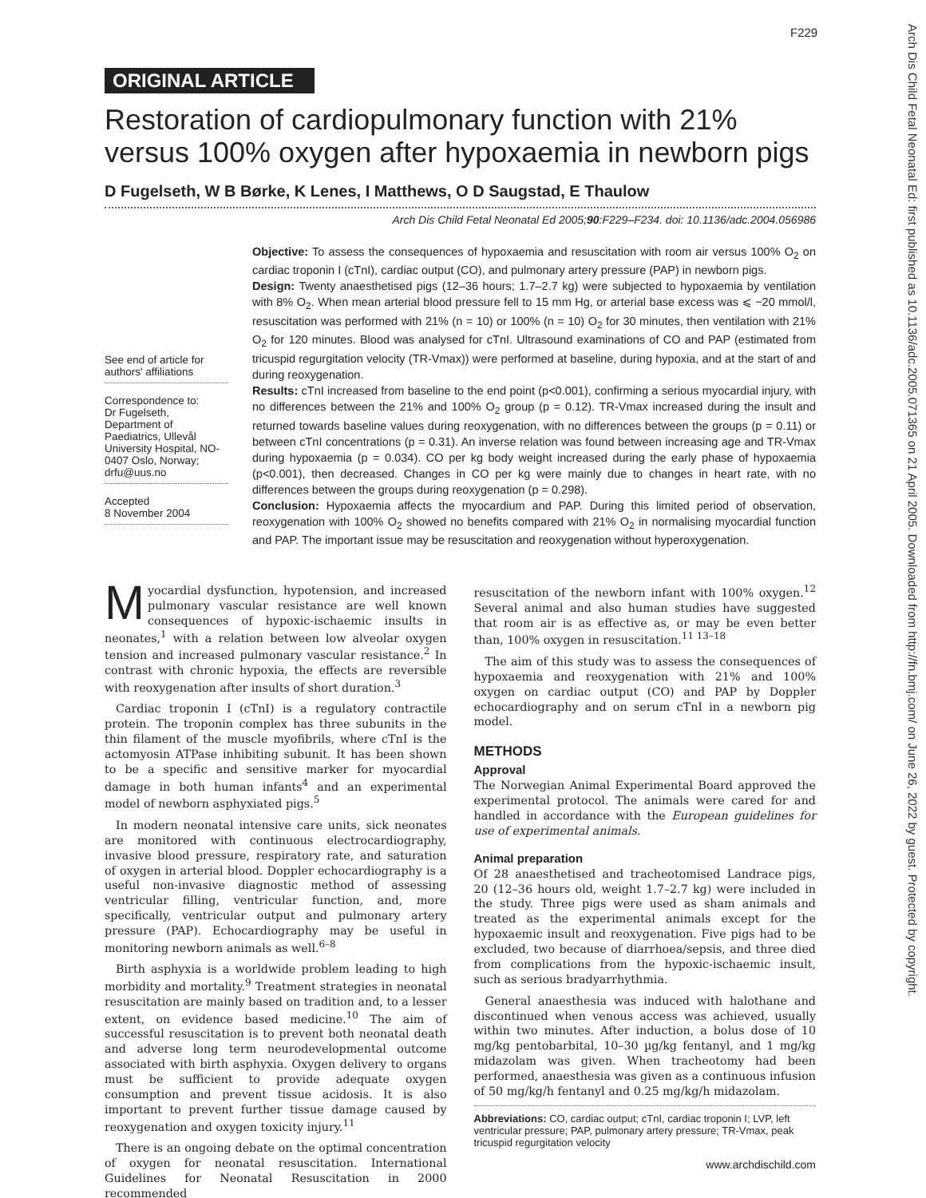F229
Arch Dis Child Fetal Neonatal Ed: first published as 10.1136/adc.2005.071365 on 21 April 2005. Downloaded from http://fn.bmj.com/ on June 26, 2022 by guest. Protected by copyright.
ORIGINAL ARTICLE
Restoration of cardiopulmonary function with 21% versus 100% oxygen after hypoxaemia in newborn pigs
D Fugelseth, W B Børke, K Lenes, I Matthews, O D Saugstad, E Thaulow
Arch Dis Child Fetal Neonatal Ed 2005;90:F229–F234. doi: 10.1136/adc.2004.056986
See end of article for authors' affiliations
Correspondence to:
Dr Fugelseth, Department of Paediatrics, Ullevål University Hospital, NO-0407 Oslo, Norway; drfu@uus.no
Accepted
8 November 2004
Objective: To assess the consequences of hypoxaemia and resuscitation with room air versus 100% O<sub>2</sub> on cardiac troponin I (cTnI), cardiac output (CO), and pulmonary artery pressure (PAP) in newborn pigs.
Design: Twenty anaesthetised pigs (12–36 hours; 1.7–2.7 kg) were subjected to hypoxaemia by ventilation with 8% O<sub>2</sub>. When mean arterial blood pressure fell to 15 mm Hg, or arterial base excess was ⩽ −20 mmol/l, resuscitation was performed with 21% (n = 10) or 100% (n = 10) O<sub>2</sub> for 30 minutes, then ventilation with 21% O<sub>2</sub> for 120 minutes. Blood was analysed for cTnI. Ultrasound examinations of CO and PAP (estimated from tricuspid regurgitation velocity (TR-Vmax)) were performed at baseline, during hypoxia, and at the start of and during reoxygenation.
Results: cTnI increased from baseline to the end point (p<0.001), confirming a serious myocardial injury, with no differences between the 21% and 100% O<sub>2</sub> group (p = 0.12). TR-Vmax increased during the insult and returned towards baseline values during reoxygenation, with no differences between the groups (p = 0.11) or between cTnI concentrations (p = 0.31). An inverse relation was found between increasing age and TR-Vmax during hypoxaemia (p = 0.034). CO per kg body weight increased during the early phase of hypoxaemia (p<0.001), then decreased. Changes in CO per kg were mainly due to changes in heart rate, with no differences between the groups during reoxygenation (p = 0.298).
Conclusion: Hypoxaemia affects the myocardium and PAP. During this limited period of observation, reoxygenation with 100% O<sub>2</sub> showed no benefits compared with 21% O<sub>2</sub> in normalising myocardial function and PAP. The important issue may be resuscitation and reoxygenation without hyperoxygenation.
Myocardial dysfunction, hypotension, and increased pulmonary vascular resistance are well known consequences of hypoxic-ischaemic insults in neonates,<sup>1</sup> with a relation between low alveolar oxygen tension and increased pulmonary vascular resistance.<sup>2</sup> In contrast with chronic hypoxia, the effects are reversible with reoxygenation after insults of short duration.<sup>3</sup>
Cardiac troponin I (cTnI) is a regulatory contractile protein. The troponin complex has three subunits in the thin filament of the muscle myofibrils, where cTnI is the actomyosin ATPase inhibiting subunit. It has been shown to be a specific and sensitive marker for myocardial damage in both human infants<sup>4</sup> and an experimental model of newborn asphyxiated pigs.<sup>5</sup>
In modern neonatal intensive care units, sick neonates are monitored with continuous electrocardiography, invasive blood pressure, respiratory rate, and saturation of oxygen in arterial blood. Doppler echocardiography is a useful non-invasive diagnostic method of assessing ventricular filling, ventricular function, and, more specifically, ventricular output and pulmonary artery pressure (PAP). Echocardiography may be useful in monitoring newborn animals as well.<sup>6–8</sup>
Birth asphyxia is a worldwide problem leading to high morbidity and mortality.<sup>9</sup> Treatment strategies in neonatal resuscitation are mainly based on tradition and, to a lesser extent, on evidence based medicine.<sup>10</sup> The aim of successful resuscitation is to prevent both neonatal death and adverse long term neurodevelopmental outcome associated with birth asphyxia. Oxygen delivery to organs must be sufficient to provide adequate oxygen consumption and prevent tissue acidosis. It is also important to prevent further tissue damage caused by reoxygenation and oxygen toxicity injury.<sup>11</sup>
There is an ongoing debate on the optimal concentration of oxygen for neonatal resuscitation. International Guidelines for Neonatal Resuscitation in 2000 recommended
resuscitation of the newborn infant with 100% oxygen.<sup>12</sup> Several animal and also human studies have suggested that room air is as effective as, or may be even better than, 100% oxygen in resuscitation.<sup>11 13–18</sup>
The aim of this study was to assess the consequences of hypoxaemia and reoxygenation with 21% and 100% oxygen on cardiac output (CO) and PAP by Doppler echocardiography and on serum cTnI in a newborn pig model.
METHODS
Approval
The Norwegian Animal Experimental Board approved the experimental protocol. The animals were cared for and handled in accordance with the European guidelines for use of experimental animals.
Animal preparation
Of 28 anaesthetised and tracheotomised Landrace pigs, 20 (12–36 hours old, weight 1.7–2.7 kg) were included in the study. Three pigs were used as sham animals and treated as the experimental animals except for the hypoxaemic insult and reoxygenation. Five pigs had to be excluded, two because of diarrhoea/sepsis, and three died from complications from the hypoxic-ischaemic insult, such as serious bradyarrhythmia.
General anaesthesia was induced with halothane and discontinued when venous access was achieved, usually within two minutes. After induction, a bolus dose of 10 mg/kg pentobarbital, 10–30 µg/kg fentanyl, and 1 mg/kg midazolam was given. When tracheotomy had been performed, anaesthesia was given as a continuous infusion of 50 mg/kg/h fentanyl and 0.25 mg/kg/h midazolam.
Abbreviations: CO, cardiac output; cTnI, cardiac troponin I; LVP, left ventricular pressure; PAP, pulmonary artery pressure; TR-Vmax, peak tricuspid regurgitation velocity
www.archdischild.com